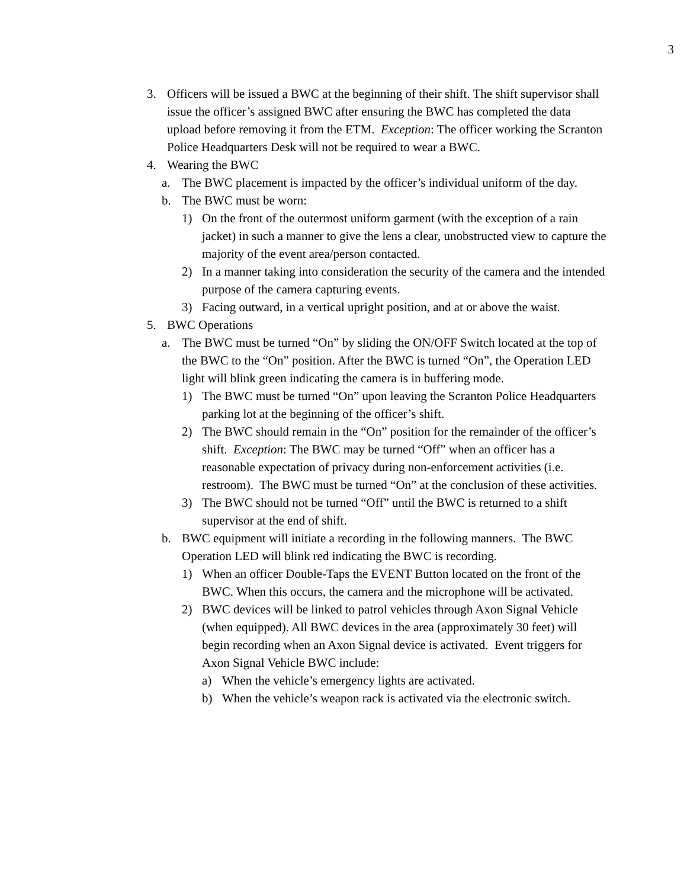3
3. Officers will be issued a BWC at the beginning of their shift. The shift supervisor shall issue the officer’s assigned BWC after ensuring the BWC has completed the data upload before removing it from the ETM. Exception: The officer working the Scranton Police Headquarters Desk will not be required to wear a BWC.
4. Wearing the BWC
a. The BWC placement is impacted by the officer’s individual uniform of the day.
b. The BWC must be worn:
1) On the front of the outermost uniform garment (with the exception of a rain jacket) in such a manner to give the lens a clear, unobstructed view to capture the majority of the event area/person contacted.
2) In a manner taking into consideration the security of the camera and the intended purpose of the camera capturing events.
3) Facing outward, in a vertical upright position, and at or above the waist.
5. BWC Operations
a. The BWC must be turned “On” by sliding the ON/OFF Switch located at the top of the BWC to the “On” position. After the BWC is turned “On”, the Operation LED light will blink green indicating the camera is in buffering mode.
1) The BWC must be turned “On” upon leaving the Scranton Police Headquarters parking lot at the beginning of the officer’s shift.
2) The BWC should remain in the “On” position for the remainder of the officer’s shift. Exception: The BWC may be turned “Off” when an officer has a reasonable expectation of privacy during non-enforcement activities (i.e. restroom). The BWC must be turned “On” at the conclusion of these activities.
3) The BWC should not be turned “Off” until the BWC is returned to a shift supervisor at the end of shift.
b. BWC equipment will initiate a recording in the following manners. The BWC Operation LED will blink red indicating the BWC is recording.
1) When an officer Double-Taps the EVENT Button located on the front of the BWC. When this occurs, the camera and the microphone will be activated.
2) BWC devices will be linked to patrol vehicles through Axon Signal Vehicle (when equipped). All BWC devices in the area (approximately 30 feet) will begin recording when an Axon Signal device is activated. Event triggers for Axon Signal Vehicle BWC include:
a) When the vehicle’s emergency lights are activated.
b) When the vehicle’s weapon rack is activated via the electronic switch.